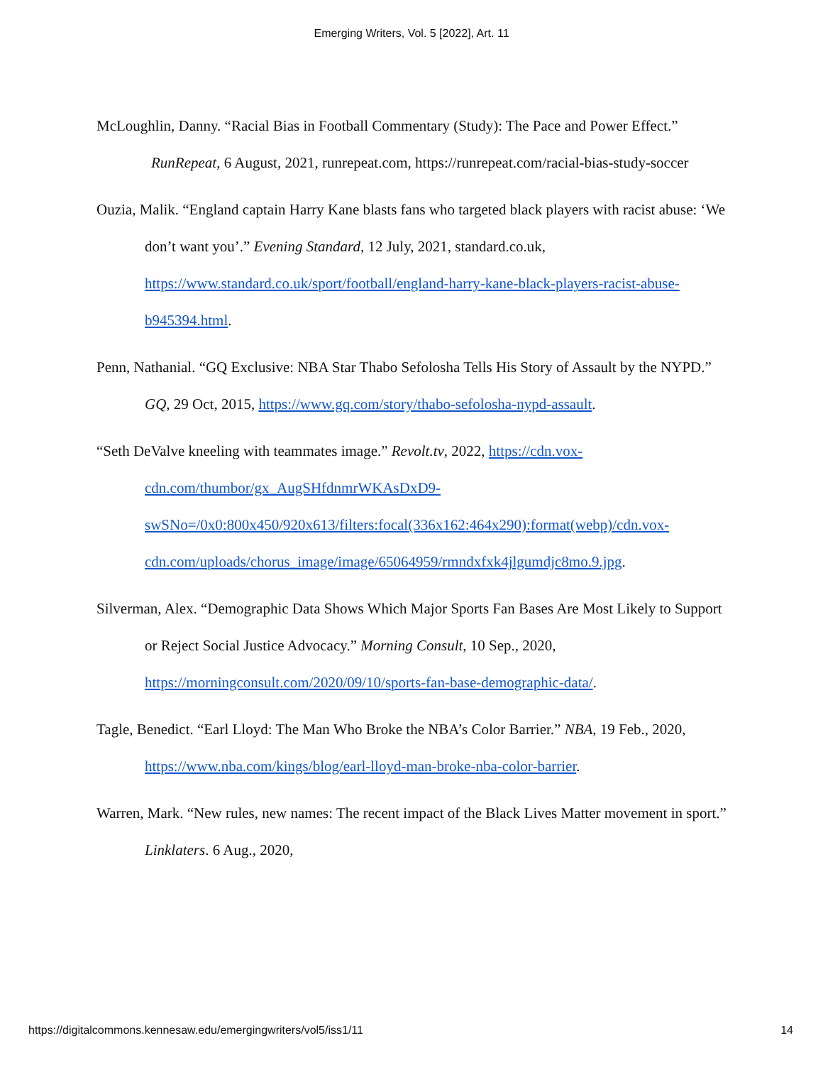Emerging Writers, Vol. 5 [2022], Art. 11
McLoughlin, Danny. “Racial Bias in Football Commentary (Study): The Pace and Power Effect.” RunRepeat, 6 August, 2021, runrepeat.com, https://runrepeat.com/racial-bias-study-soccer
Ouzia, Malik. “England captain Harry Kane blasts fans who targeted black players with racist abuse: ‘We don’t want you’.” Evening Standard, 12 July, 2021, standard.co.uk, https://www.standard.co.uk/sport/football/england-harry-kane-black-players-racist-abuse-b945394.html.
Penn, Nathanial. “GQ Exclusive: NBA Star Thabo Sefolosha Tells His Story of Assault by the NYPD.” GQ, 29 Oct, 2015, https://www.gq.com/story/thabo-sefolosha-nypd-assault.
“Seth DeValve kneeling with teammates image.” Revolt.tv, 2022, https://cdn.vox-cdn.com/thumbor/gx_AugSHfdnmrWKAsDxD9-swSNo=/0x0:800x450/920x613/filters:focal(336x162:464x290):format(webp)/cdn.vox-cdn.com/uploads/chorus_image/image/65064959/rmndxfxk4jlgumdjc8mo.9.jpg.
Silverman, Alex. “Demographic Data Shows Which Major Sports Fan Bases Are Most Likely to Support or Reject Social Justice Advocacy.” Morning Consult, 10 Sep., 2020, https://morningconsult.com/2020/09/10/sports-fan-base-demographic-data/.
Tagle, Benedict. “Earl Lloyd: The Man Who Broke the NBA’s Color Barrier.” NBA, 19 Feb., 2020, https://www.nba.com/kings/blog/earl-lloyd-man-broke-nba-color-barrier.
Warren, Mark. “New rules, new names: The recent impact of the Black Lives Matter movement in sport.” Linklaters. 6 Aug., 2020,
https://digitalcommons.kennesaw.edu/emergingwriters/vol5/iss1/11 14